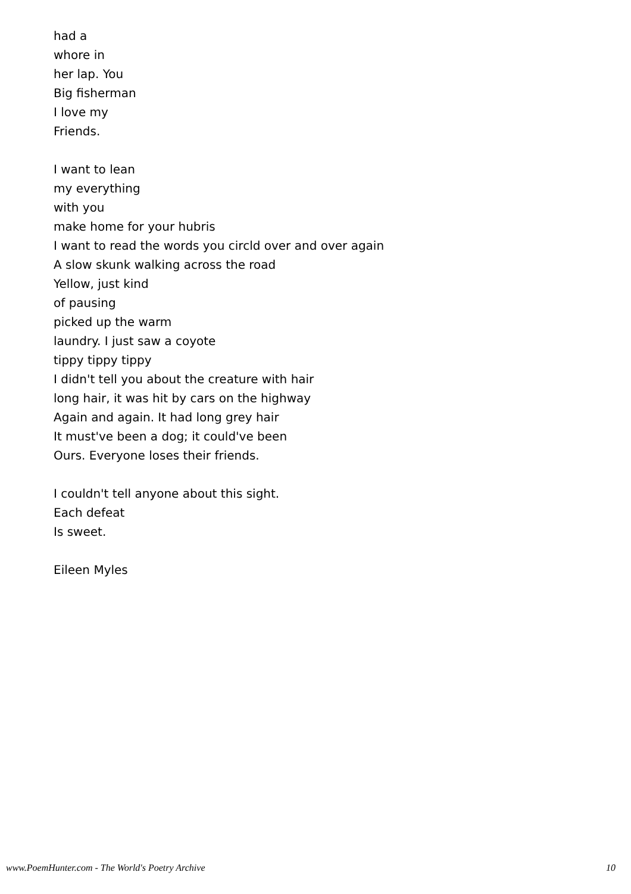had a
whore in
her lap. You
Big fisherman
I love my
Friends.
I want to lean
my everything
with you
make home for your hubris
I want to read the words you circld over and over again
A slow skunk walking across the road
Yellow, just kind
of pausing
picked up the warm
laundry. I just saw a coyote
tippy tippy tippy
I didn't tell you about the creature with hair
long hair, it was hit by cars on the highway
Again and again. It had long grey hair
It must've been a dog; it could've been
Ours. Everyone loses their friends.
I couldn't tell anyone about this sight.
Each defeat
Is sweet.
Eileen Myles
www.PoemHunter.com - The World's Poetry Archive 10